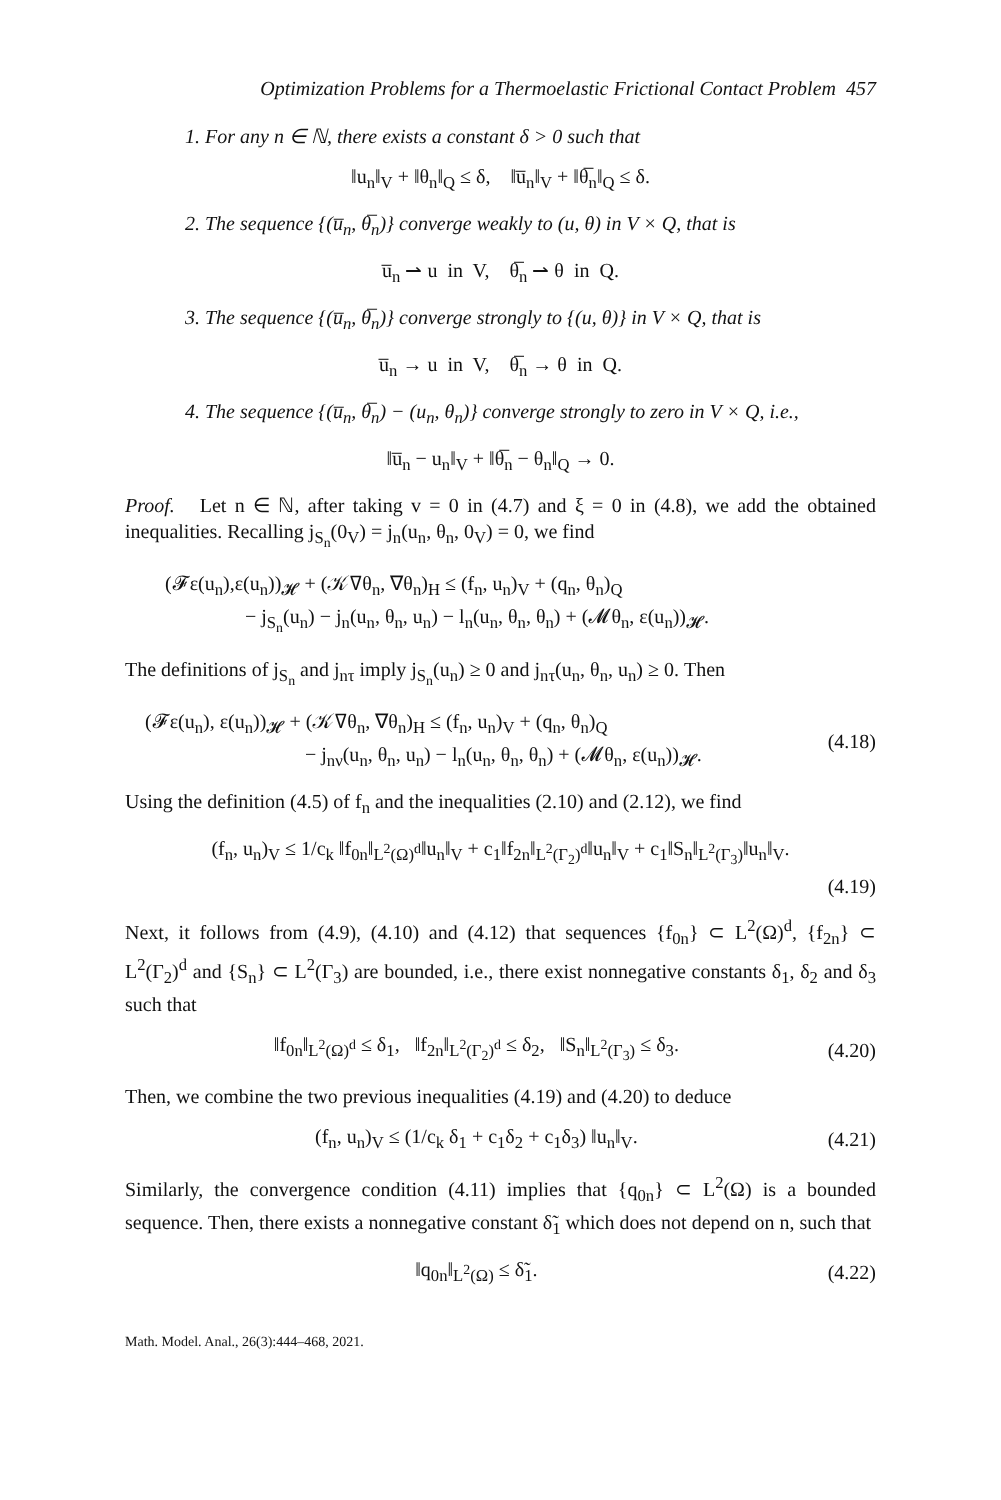Optimization Problems for a Thermoelastic Frictional Contact Problem 457
1. For any n ∈ ℕ, there exists a constant δ > 0 such that
‖u<sub>n</sub>‖<sub>V</sub> + ‖θ<sub>n</sub>‖<sub>Q</sub> ≤ δ, ‖u̅<sub>n</sub>‖<sub>V</sub> + ‖θ̅<sub>n</sub>‖<sub>Q</sub> ≤ δ.
2. The sequence {(u̅<sub>n</sub>, θ̅<sub>n</sub>)} converge weakly to (u, θ) in V × Q, that is
u̅<sub>n</sub> ⇀ u in V, θ̅<sub>n</sub> ⇀ θ in Q.
3. The sequence {(u̅<sub>n</sub>, θ̅<sub>n</sub>)} converge strongly to {(u, θ)} in V × Q, that is
u̅<sub>n</sub> → u in V, θ̅<sub>n</sub> → θ in Q.
4. The sequence {(u̅<sub>n</sub>, θ̅<sub>n</sub>) − (u<sub>n</sub>, θ<sub>n</sub>)} converge strongly to zero in V × Q, i.e.,
‖u̅<sub>n</sub> − u<sub>n</sub>‖<sub>V</sub> + ‖θ̅<sub>n</sub> − θ<sub>n</sub>‖<sub>Q</sub> → 0.
Proof. Let n ∈ ℕ, after taking v = 0 in (4.7) and ξ = 0 in (4.8), we add the obtained inequalities. Recalling j<sub>S<sub>n</sub></sub>(0<sub>V</sub>) = j<sub>n</sub>(u<sub>n</sub>, θ<sub>n</sub>, 0<sub>V</sub>) = 0, we find
(𝓕ε(u<sub>n</sub>),ε(u<sub>n</sub>))<sub>𝓗</sub> + (𝒦∇θ<sub>n</sub>, ∇θ<sub>n</sub>)<sub>H</sub> ≤ (f<sub>n</sub>, u<sub>n</sub>)<sub>V</sub> + (q<sub>n</sub>, θ<sub>n</sub>)<sub>Q</sub>
− j<sub>S<sub>n</sub></sub>(u<sub>n</sub>) − j<sub>n</sub>(u<sub>n</sub>, θ<sub>n</sub>, u<sub>n</sub>) − l<sub>n</sub>(u<sub>n</sub>, θ<sub>n</sub>, θ<sub>n</sub>) + (𝓜θ<sub>n</sub>, ε(u<sub>n</sub>))<sub>𝓗</sub>.
The definitions of j<sub>S<sub>n</sub></sub> and j<sub>nτ</sub> imply j<sub>S<sub>n</sub></sub>(u<sub>n</sub>) ≥ 0 and j<sub>nτ</sub>(u<sub>n</sub>, θ<sub>n</sub>, u<sub>n</sub>) ≥ 0. Then
(𝓕ε(u<sub>n</sub>), ε(u<sub>n</sub>))<sub>𝓗</sub> + (𝒦∇θ<sub>n</sub>, ∇θ<sub>n</sub>)<sub>H</sub> ≤ (f<sub>n</sub>, u<sub>n</sub>)<sub>V</sub> + (q<sub>n</sub>, θ<sub>n</sub>)<sub>Q</sub>
− j<sub>nν</sub>(u<sub>n</sub>, θ<sub>n</sub>, u<sub>n</sub>) − l<sub>n</sub>(u<sub>n</sub>, θ<sub>n</sub>, θ<sub>n</sub>) + (𝓜θ<sub>n</sub>, ε(u<sub>n</sub>))<sub>𝓗</sub>.
(4.18)
Using the definition (4.5) of f<sub>n</sub> and the inequalities (2.10) and (2.12), we find
(f<sub>n</sub>, u<sub>n</sub>)<sub>V</sub> ≤ 1/c<sub>k</sub> ‖f<sub>0n</sub>‖<sub>L<sup>2</sup>(Ω)<sup>d</sup></sub>‖u<sub>n</sub>‖<sub>V</sub> + c<sub>1</sub>‖f<sub>2n</sub>‖<sub>L<sup>2</sup>(Γ<sub>2</sub>)<sup>d</sup></sub>‖u<sub>n</sub>‖<sub>V</sub> + c<sub>1</sub>‖S<sub>n</sub>‖<sub>L<sup>2</sup>(Γ<sub>3</sub>)</sub>‖u<sub>n</sub>‖<sub>V</sub>.
(4.19)
Next, it follows from (4.9), (4.10) and (4.12) that sequences {f<sub>0n</sub>} ⊂ L<sup>2</sup>(Ω)<sup>d</sup>, {f<sub>2n</sub>} ⊂ L<sup>2</sup>(Γ<sub>2</sub>)<sup>d</sup> and {S<sub>n</sub>} ⊂ L<sup>2</sup>(Γ<sub>3</sub>) are bounded, i.e., there exist nonnegative constants δ<sub>1</sub>, δ<sub>2</sub> and δ<sub>3</sub> such that
‖f<sub>0n</sub>‖<sub>L<sup>2</sup>(Ω)<sup>d</sup></sub> ≤ δ<sub>1</sub>, ‖f<sub>2n</sub>‖<sub>L<sup>2</sup>(Γ<sub>2</sub>)<sup>d</sup></sub> ≤ δ<sub>2</sub>, ‖S<sub>n</sub>‖<sub>L<sup>2</sup>(Γ<sub>3</sub>)</sub> ≤ δ<sub>3</sub>.
(4.20)
Then, we combine the two previous inequalities (4.19) and (4.20) to deduce
(f<sub>n</sub>, u<sub>n</sub>)<sub>V</sub> ≤ (1/c<sub>k</sub> δ<sub>1</sub> + c<sub>1</sub>δ<sub>2</sub> + c<sub>1</sub>δ<sub>3</sub>) ‖u<sub>n</sub>‖<sub>V</sub>.
(4.21)
Similarly, the convergence condition (4.11) implies that {q<sub>0n</sub>} ⊂ L<sup>2</sup>(Ω) is a bounded sequence. Then, there exists a nonnegative constant δ̃<sub>1</sub> which does not depend on n, such that
‖q<sub>0n</sub>‖<sub>L<sup>2</sup>(Ω)</sub> ≤ δ̃<sub>1</sub>. (4.22)
Math. Model. Anal., 26(3):444–468, 2021.